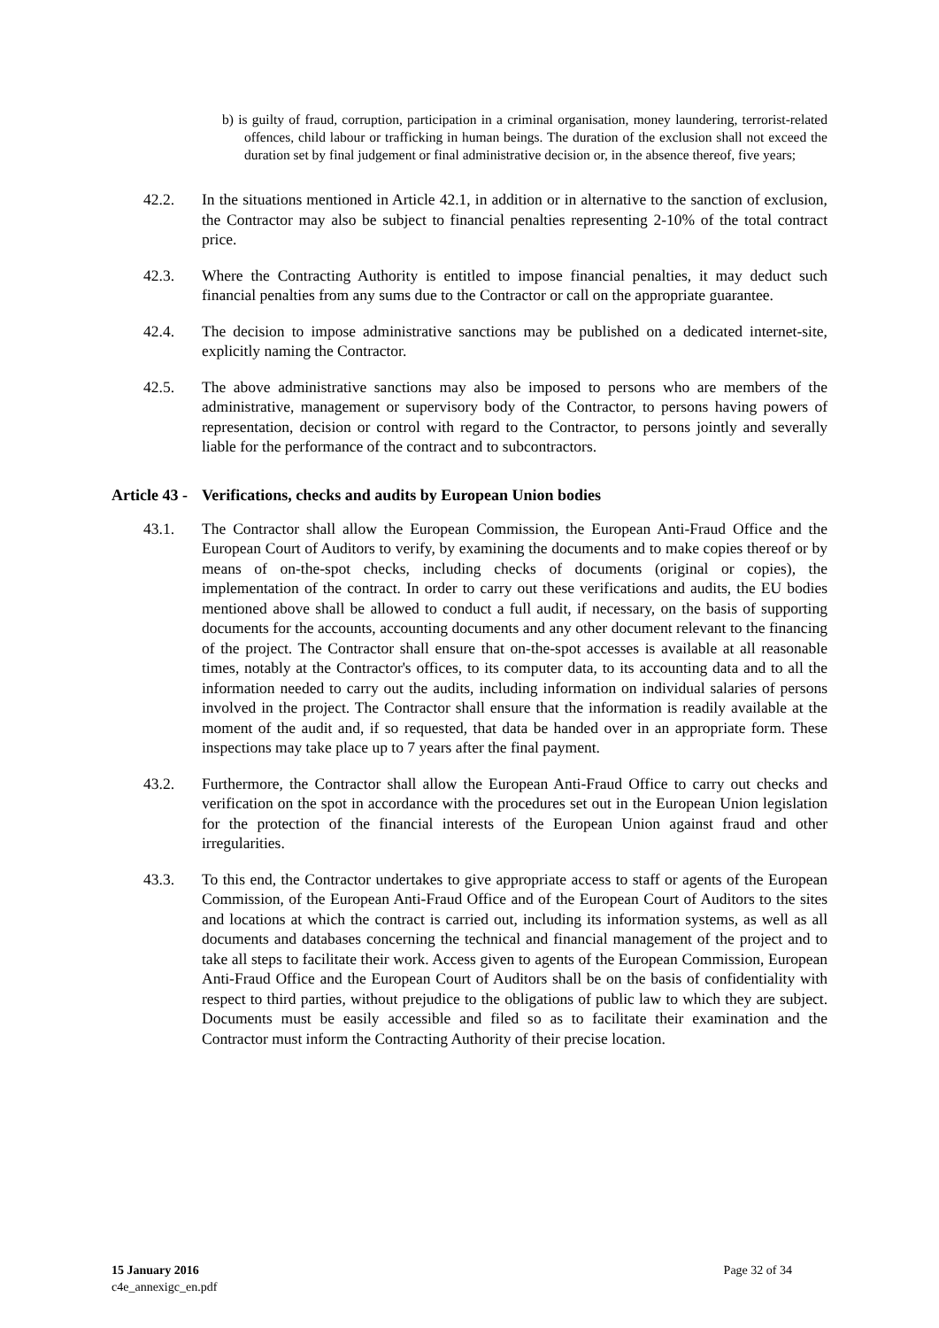b) is guilty of fraud, corruption, participation in a criminal organisation, money laundering, terrorist-related offences, child labour or trafficking in human beings. The duration of the exclusion shall not exceed the duration set by final judgement or final administrative decision or, in the absence thereof, five years;
42.2. In the situations mentioned in Article 42.1, in addition or in alternative to the sanction of exclusion, the Contractor may also be subject to financial penalties representing 2-10% of the total contract price.
42.3. Where the Contracting Authority is entitled to impose financial penalties, it may deduct such financial penalties from any sums due to the Contractor or call on the appropriate guarantee.
42.4. The decision to impose administrative sanctions may be published on a dedicated internet-site, explicitly naming the Contractor.
42.5. The above administrative sanctions may also be imposed to persons who are members of the administrative, management or supervisory body of the Contractor, to persons having powers of representation, decision or control with regard to the Contractor, to persons jointly and severally liable for the performance of the contract and to subcontractors.
Article 43 - Verifications, checks and audits by European Union bodies
43.1. The Contractor shall allow the European Commission, the European Anti-Fraud Office and the European Court of Auditors to verify, by examining the documents and to make copies thereof or by means of on-the-spot checks, including checks of documents (original or copies), the implementation of the contract. In order to carry out these verifications and audits, the EU bodies mentioned above shall be allowed to conduct a full audit, if necessary, on the basis of supporting documents for the accounts, accounting documents and any other document relevant to the financing of the project. The Contractor shall ensure that on-the-spot accesses is available at all reasonable times, notably at the Contractor's offices, to its computer data, to its accounting data and to all the information needed to carry out the audits, including information on individual salaries of persons involved in the project. The Contractor shall ensure that the information is readily available at the moment of the audit and, if so requested, that data be handed over in an appropriate form. These inspections may take place up to 7 years after the final payment.
43.2. Furthermore, the Contractor shall allow the European Anti-Fraud Office to carry out checks and verification on the spot in accordance with the procedures set out in the European Union legislation for the protection of the financial interests of the European Union against fraud and other irregularities.
43.3. To this end, the Contractor undertakes to give appropriate access to staff or agents of the European Commission, of the European Anti-Fraud Office and of the European Court of Auditors to the sites and locations at which the contract is carried out, including its information systems, as well as all documents and databases concerning the technical and financial management of the project and to take all steps to facilitate their work. Access given to agents of the European Commission, European Anti-Fraud Office and the European Court of Auditors shall be on the basis of confidentiality with respect to third parties, without prejudice to the obligations of public law to which they are subject. Documents must be easily accessible and filed so as to facilitate their examination and the Contractor must inform the Contracting Authority of their precise location.
15 January 2016
c4e_annexigc_en.pdf
Page 32 of 34